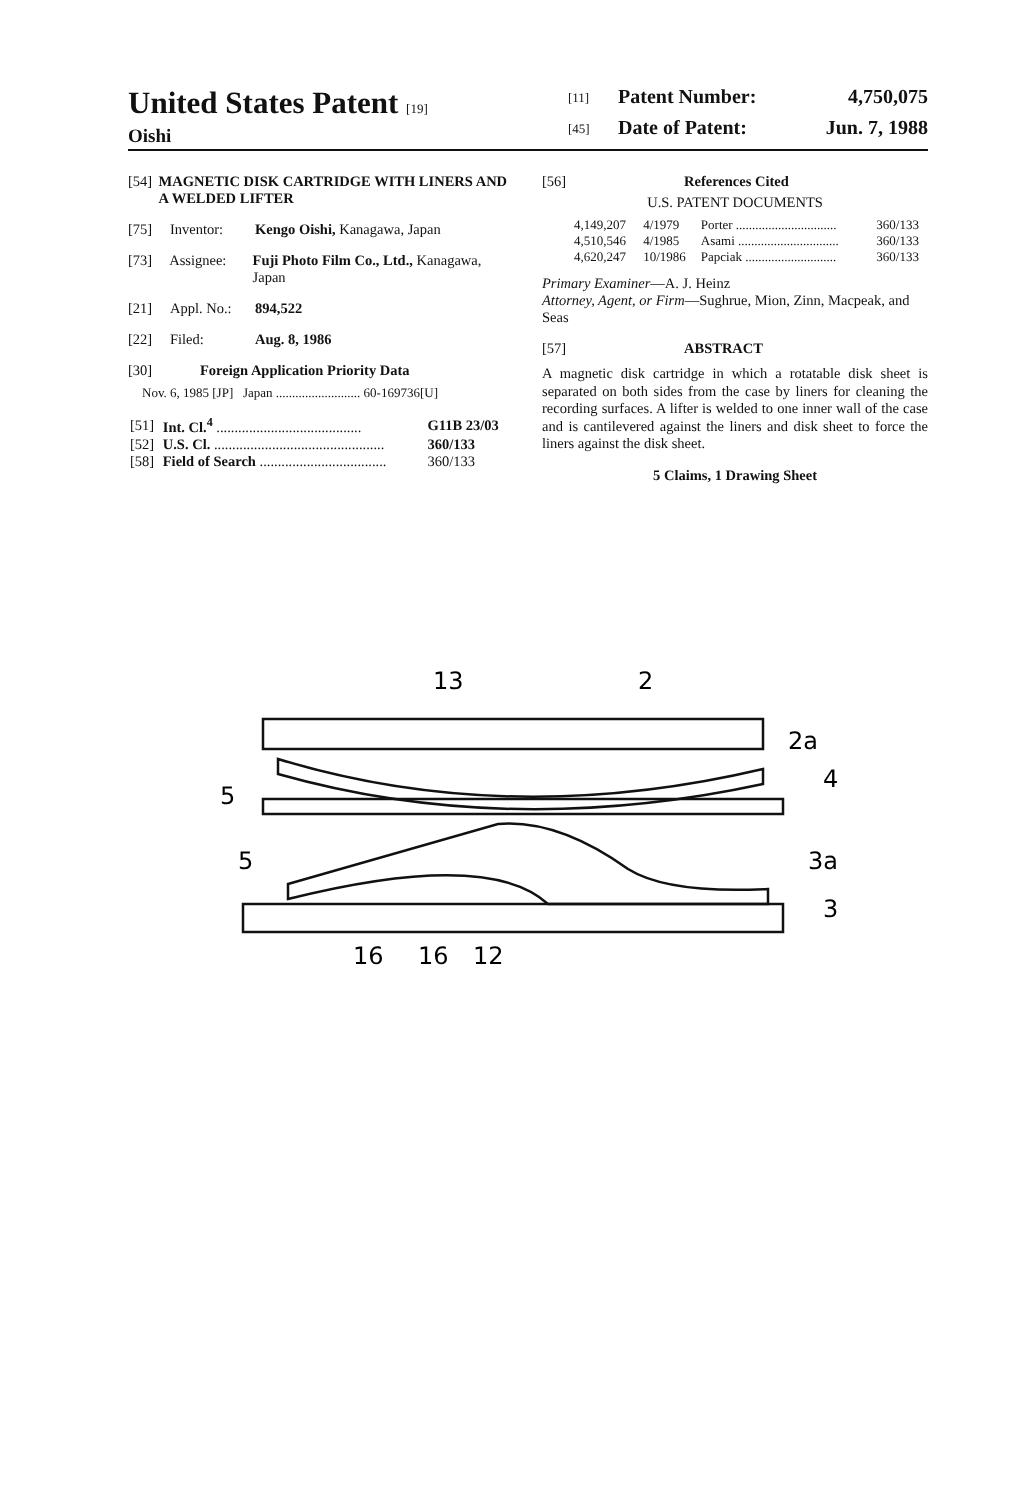United States Patent [19]
Oishi
[11] Patent Number: 4,750,075
[45] Date of Patent: Jun. 7, 1988
[54] MAGNETIC DISK CARTRIDGE WITH LINERS AND A WELDED LIFTER
[75] Inventor: Kengo Oishi, Kanagawa, Japan
[73] Assignee: Fuji Photo Film Co., Ltd., Kanagawa, Japan
[21] Appl. No.: 894,522
[22] Filed: Aug. 8, 1986
[30] Foreign Application Priority Data
Nov. 6, 1985 [JP] Japan .......................... 60-169736[U]
| [51] | Int. Cl.<sup>4</sup> ........................................ | G11B 23/03 |
| [52] | U.S. Cl. ............................................... | 360/133 |
| [58] | Field of Search ................................... | 360/133 |
[56] References Cited
U.S. PATENT DOCUMENTS
| 4,149,207 | 4/1979 | Porter ............................... | 360/133 |
| 4,510,546 | 4/1985 | Asami ............................... | 360/133 |
| 4,620,247 | 10/1986 | Papciak ............................ | 360/133 |
Primary Examiner—A. J. Heinz
Attorney, Agent, or Firm—Sughrue, Mion, Zinn, Macpeak, and Seas
[57] ABSTRACT
A magnetic disk cartridge in which a rotatable disk sheet is separated on both sides from the case by liners for cleaning the recording surfaces. A lifter is welded to one inner wall of the case and is cantilevered against the liners and disk sheet to force the liners against the disk sheet.
5 Claims, 1 Drawing Sheet
13
2
2a
4
5
5
3a
3
16
16
12